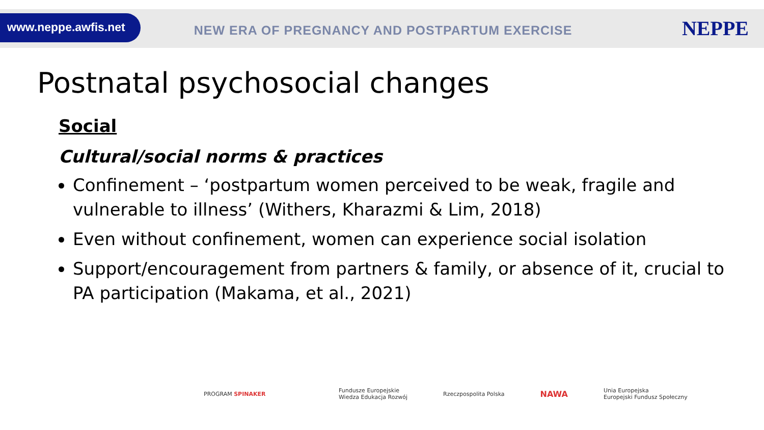www.neppe.awfis.net
NEW ERA OF PREGNANCY AND POSTPARTUM EXERCISE
NEPPE
Postnatal psychosocial changes
Social
Cultural/social norms & practices
Confinement – ‘postpartum women perceived to be weak, fragile and vulnerable to illness’ (Withers, Kharazmi & Lim, 2018)
Even without confinement, women can experience social isolation
Support/encouragement from partners & family, or absence of it, crucial to PA participation (Makama, et al., 2021)
PROGRAM SPINAKER Fundusze Europejskie
Wiedza Edukacja Rozwój Rzeczpospolita Polska NAWA Unia Europejska
Europejski Fundusz Społeczny